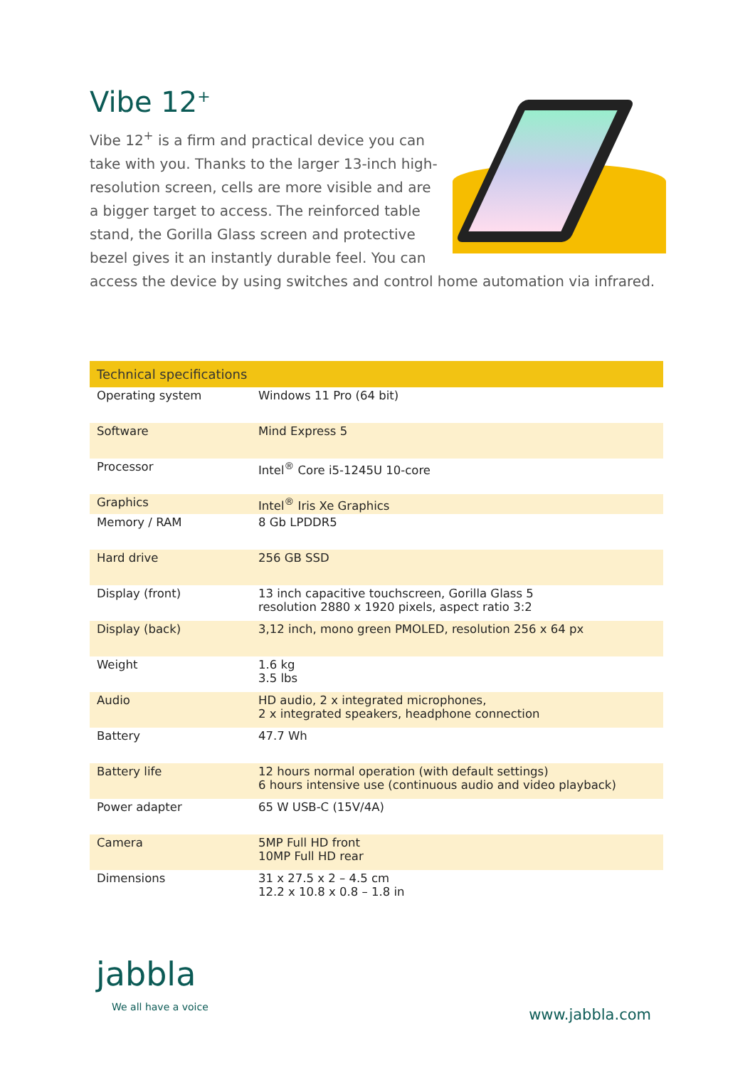Vibe 12<sup>+</sup>
Vibe 12<sup>+</sup> is a firm and practical device you can take with you. Thanks to the larger 13-inch high-resolution screen, cells are more visible and are a bigger target to access. The reinforced table stand, the Gorilla Glass screen and protective bezel gives it an instantly durable feel. You can access the device by using switches and control home automation via infrared.
| Technical specifications | |
| --- | --- |
| Operating system | Windows 11 Pro (64 bit) |
| Software | Mind Express 5 |
| Processor | Intel<sup>®</sup> Core i5-1245U 10-core |
| Graphics | Intel<sup>®</sup> Iris Xe Graphics |
| Memory / RAM | 8 Gb LPDDR5 |
| Hard drive | 256 GB SSD |
| Display (front) | 13 inch capacitive touchscreen, Gorilla Glass 5 resolution 2880 x 1920 pixels, aspect ratio 3:2 |
| Display (back) | 3,12 inch, mono green PMOLED, resolution 256 x 64 px |
| Weight | 1.6 kg 3.5 lbs |
| Audio | HD audio, 2 x integrated microphones, 2 x integrated speakers, headphone connection |
| Battery | 47.7 Wh |
| Battery life | 12 hours normal operation (with default settings) 6 hours intensive use (continuous audio and video playback) |
| Power adapter | 65 W USB-C (15V/4A) |
| Camera | 5MP Full HD front 10MP Full HD rear |
| Dimensions | 31 x 27.5 x 2 – 4.5 cm 12.2 x 10.8 x 0.8 – 1.8 in |
jabbla
We all have a voice
www.jabbla.com